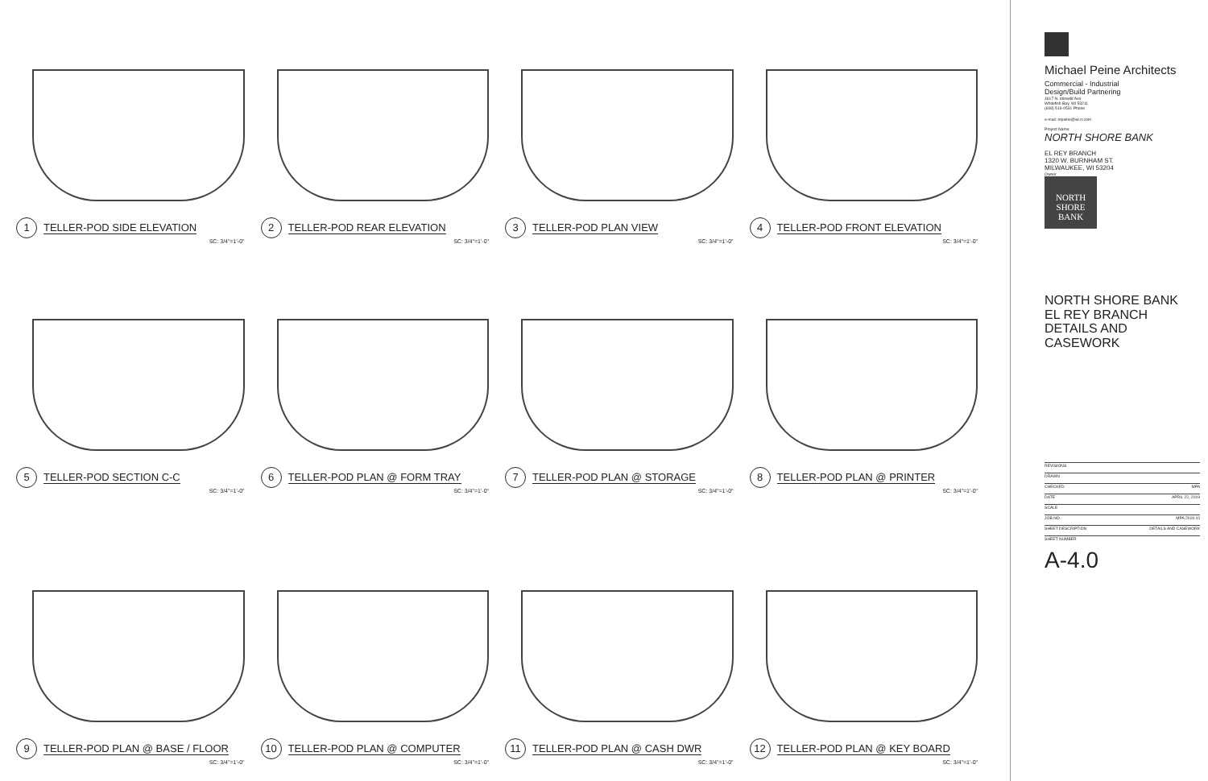1 TELLER-POD SIDE ELEVATION
SC: 3/4"=1'-0"
2 TELLER-POD REAR ELEVATION
SC: 3/4"=1'-0"
3 TELLER-POD PLAN VIEW
SC: 3/4"=1'-0"
4 TELLER-POD FRONT ELEVATION
SC: 3/4"=1'-0"
5 TELLER-POD SECTION C-C
SC: 3/4"=1'-0"
6 TELLER-POD PLAN @ FORM TRAY
SC: 3/4"=1'-0"
7 TELLER-POD PLAN @ STORAGE
SC: 3/4"=1'-0"
8 TELLER-POD PLAN @ PRINTER
SC: 3/4"=1'-0"
9 TELLER-POD PLAN @ BASE / FLOOR
SC: 3/4"=1'-0"
10 TELLER-POD PLAN @ COMPUTER
SC: 3/4"=1'-0"
11 TELLER-POD PLAN @ CASH DWR
SC: 3/4"=1'-0"
12 TELLER-POD PLAN @ KEY BOARD
SC: 3/4"=1'-0"
Michael Peine Architects
Commercial - Industrial
Design/Build Partnering
4617 N. Idlewild Ave.
Whitefish Bay, WI 53211
(608) 516-0531 Phone
e-mail: mpeine@wi.rr.com
Project Name:
NORTH SHORE BANK
EL REY BRANCH
1320 W. BURNHAM ST.
MILWAUKEE, WI 53204
Owner
NORTH SHORE BANK
NORTH SHORE BANK
EL REY BRANCH
DETAILS AND CASEWORK
REVISIONS
DRAWN
CHECKED MPA
DATE APRIL 22, 2019
SCALE
JOB NO. MPA 2019.10
SHEET DESCRIPTION DETAILS AND CASEWORK
SHEET NUMBER
A-4.0